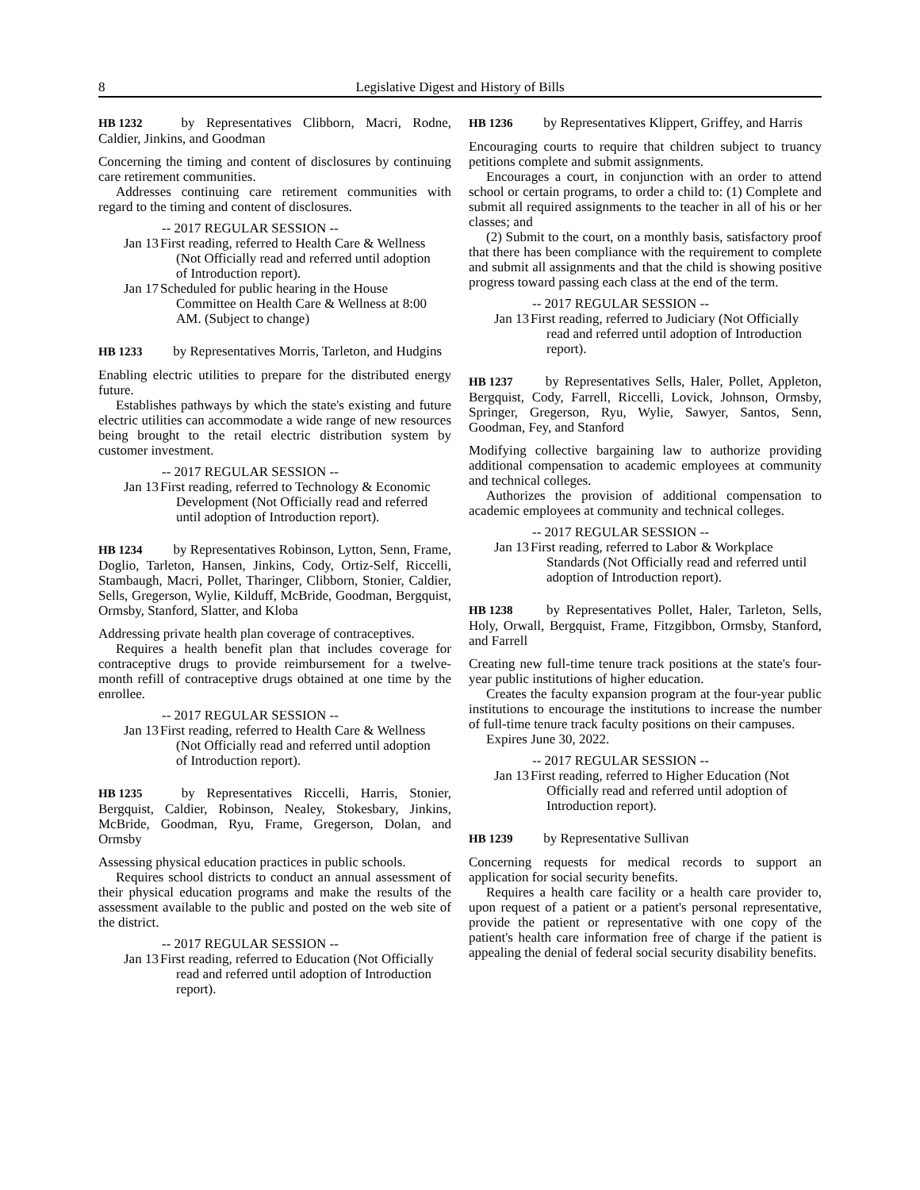8 Legislative Digest and History of Bills
HB 1232 by Representatives Clibborn, Macri, Rodne, Caldier, Jinkins, and Goodman
Concerning the timing and content of disclosures by continuing care retirement communities.
Addresses continuing care retirement communities with regard to the timing and content of disclosures.
-- 2017 REGULAR SESSION --
Jan 13 First reading, referred to Health Care & Wellness (Not Officially read and referred until adoption of Introduction report).
Jan 17 Scheduled for public hearing in the House Committee on Health Care & Wellness at 8:00 AM. (Subject to change)
HB 1233 by Representatives Morris, Tarleton, and Hudgins
Enabling electric utilities to prepare for the distributed energy future.
Establishes pathways by which the state's existing and future electric utilities can accommodate a wide range of new resources being brought to the retail electric distribution system by customer investment.
-- 2017 REGULAR SESSION --
Jan 13 First reading, referred to Technology & Economic Development (Not Officially read and referred until adoption of Introduction report).
HB 1234 by Representatives Robinson, Lytton, Senn, Frame, Doglio, Tarleton, Hansen, Jinkins, Cody, Ortiz-Self, Riccelli, Stambaugh, Macri, Pollet, Tharinger, Clibborn, Stonier, Caldier, Sells, Gregerson, Wylie, Kilduff, McBride, Goodman, Bergquist, Ormsby, Stanford, Slatter, and Kloba
Addressing private health plan coverage of contraceptives.
Requires a health benefit plan that includes coverage for contraceptive drugs to provide reimbursement for a twelve-month refill of contraceptive drugs obtained at one time by the enrollee.
-- 2017 REGULAR SESSION --
Jan 13 First reading, referred to Health Care & Wellness (Not Officially read and referred until adoption of Introduction report).
HB 1235 by Representatives Riccelli, Harris, Stonier, Bergquist, Caldier, Robinson, Nealey, Stokesbary, Jinkins, McBride, Goodman, Ryu, Frame, Gregerson, Dolan, and Ormsby
Assessing physical education practices in public schools.
Requires school districts to conduct an annual assessment of their physical education programs and make the results of the assessment available to the public and posted on the web site of the district.
-- 2017 REGULAR SESSION --
Jan 13 First reading, referred to Education (Not Officially read and referred until adoption of Introduction report).
HB 1236 by Representatives Klippert, Griffey, and Harris
Encouraging courts to require that children subject to truancy petitions complete and submit assignments.
Encourages a court, in conjunction with an order to attend school or certain programs, to order a child to: (1) Complete and submit all required assignments to the teacher in all of his or her classes; and
(2) Submit to the court, on a monthly basis, satisfactory proof that there has been compliance with the requirement to complete and submit all assignments and that the child is showing positive progress toward passing each class at the end of the term.
-- 2017 REGULAR SESSION --
Jan 13 First reading, referred to Judiciary (Not Officially read and referred until adoption of Introduction report).
HB 1237 by Representatives Sells, Haler, Pollet, Appleton, Bergquist, Cody, Farrell, Riccelli, Lovick, Johnson, Ormsby, Springer, Gregerson, Ryu, Wylie, Sawyer, Santos, Senn, Goodman, Fey, and Stanford
Modifying collective bargaining law to authorize providing additional compensation to academic employees at community and technical colleges.
Authorizes the provision of additional compensation to academic employees at community and technical colleges.
-- 2017 REGULAR SESSION --
Jan 13 First reading, referred to Labor & Workplace Standards (Not Officially read and referred until adoption of Introduction report).
HB 1238 by Representatives Pollet, Haler, Tarleton, Sells, Holy, Orwall, Bergquist, Frame, Fitzgibbon, Ormsby, Stanford, and Farrell
Creating new full-time tenure track positions at the state's four-year public institutions of higher education.
Creates the faculty expansion program at the four-year public institutions to encourage the institutions to increase the number of full-time tenure track faculty positions on their campuses.
Expires June 30, 2022.
-- 2017 REGULAR SESSION --
Jan 13 First reading, referred to Higher Education (Not Officially read and referred until adoption of Introduction report).
HB 1239 by Representative Sullivan
Concerning requests for medical records to support an application for social security benefits.
Requires a health care facility or a health care provider to, upon request of a patient or a patient's personal representative, provide the patient or representative with one copy of the patient's health care information free of charge if the patient is appealing the denial of federal social security disability benefits.